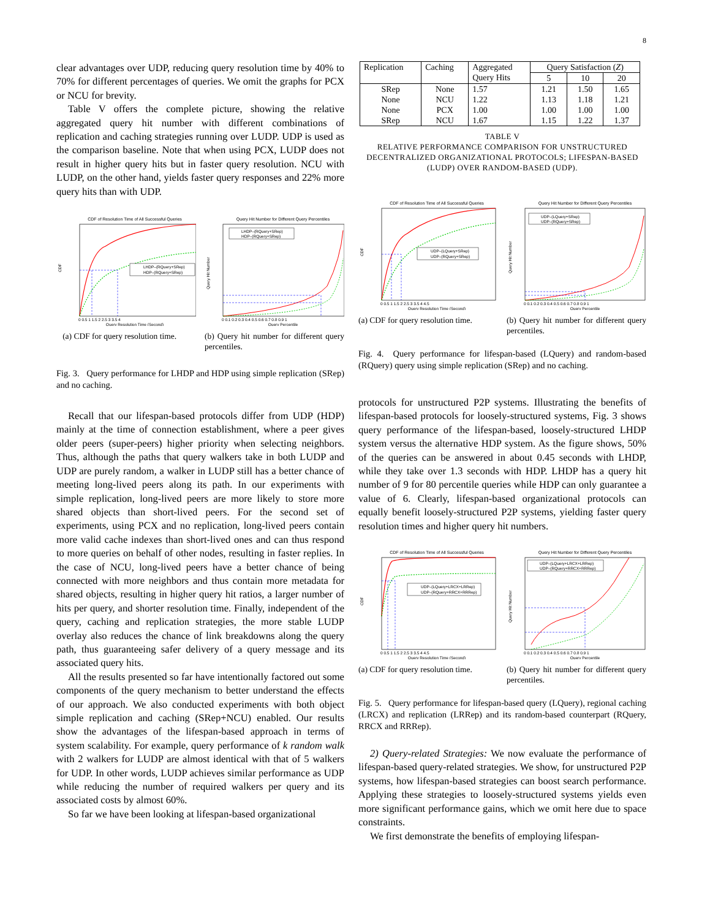8
clear advantages over UDP, reducing query resolution time by 40% to 70% for different percentages of queries. We omit the graphs for PCX or NCU for brevity.
Table V offers the complete picture, showing the relative aggregated query hit number with different combinations of replication and caching strategies running over LUDP. UDP is used as the comparison baseline. Note that when using PCX, LUDP does not result in higher query hits but in faster query resolution. NCU with LUDP, on the other hand, yields faster query responses and 22% more query hits than with UDP.
CDF of Resolution Time of All Successful Queries
LHDP–(RQuery+SRep)
HDP–(RQuery+SRep)
CDF
0 0.5 1 1.5 2 2.5 3 3.5 4
Query Resolution Time (Second)
(a) CDF for query resolution time.
Query Hit Number for Different Query Percentiles
LHDP–(RQuery+SRep)
HDP–(RQuery+SRep)
Query Hit Number
0 0.1 0.2 0.3 0.4 0.5 0.6 0.7 0.8 0.9 1
Query Percentile
(b) Query hit number for different query percentiles.
Fig. 3. Query performance for LHDP and HDP using simple replication (SRep) and no caching.
Recall that our lifespan-based protocols differ from UDP (HDP) mainly at the time of connection establishment, where a peer gives older peers (super-peers) higher priority when selecting neighbors. Thus, although the paths that query walkers take in both LUDP and UDP are purely random, a walker in LUDP still has a better chance of meeting long-lived peers along its path. In our experiments with simple replication, long-lived peers are more likely to store more shared objects than short-lived peers. For the second set of experiments, using PCX and no replication, long-lived peers contain more valid cache indexes than short-lived ones and can thus respond to more queries on behalf of other nodes, resulting in faster replies. In the case of NCU, long-lived peers have a better chance of being connected with more neighbors and thus contain more metadata for shared objects, resulting in higher query hit ratios, a larger number of hits per query, and shorter resolution time. Finally, independent of the query, caching and replication strategies, the more stable LUDP overlay also reduces the chance of link breakdowns along the query path, thus guaranteeing safer delivery of a query message and its associated query hits.
All the results presented so far have intentionally factored out some components of the query mechanism to better understand the effects of our approach. We also conducted experiments with both object simple replication and caching (SRep+NCU) enabled. Our results show the advantages of the lifespan-based approach in terms of system scalability. For example, query performance of k random walk with 2 walkers for LUDP are almost identical with that of 5 walkers for UDP. In other words, LUDP achieves similar performance as UDP while reducing the number of required walkers per query and its associated costs by almost 60%.
So far we have been looking at lifespan-based organizational
| Replication | Caching | Aggregated Query Hits | Query Satisfaction ( Z ) | | |
| | | | 5 | 10 | 20 |
| SRep | None | 1.57 | 1.21 | 1.50 | 1.65 |
| None | NCU | 1.22 | 1.13 | 1.18 | 1.21 |
| None | PCX | 1.00 | 1.00 | 1.00 | 1.00 |
| SRep | NCU | 1.67 | 1.15 | 1.22 | 1.37 |
TABLE V
RELATIVE PERFORMANCE COMPARISON FOR UNSTRUCTURED DECENTRALIZED ORGANIZATIONAL PROTOCOLS; LIFESPAN-BASED (LUDP) OVER RANDOM-BASED (UDP).
CDF of Resolution Time of All Successful Queries
UDP–(LQuery+SRep)
UDP–(RQuery+SRep)
CDF
0 0.5 1 1.5 2 2.5 3 3.5 4 4.5
Query Resolution Time (Second)
(a) CDF for query resolution time.
Query Hit Number for Different Query Percentiles
UDP–(LQuery+SRep)
UDP–(RQuery+SRep)
Query Hit Number
0 0.1 0.2 0.3 0.4 0.5 0.6 0.7 0.8 0.9 1
Query Percentile
(b) Query hit number for different query percentiles.
Fig. 4. Query performance for lifespan-based (LQuery) and random-based (RQuery) query using simple replication (SRep) and no caching.
protocols for unstructured P2P systems. Illustrating the benefits of lifespan-based protocols for loosely-structured systems, Fig. 3 shows query performance of the lifespan-based, loosely-structured LHDP system versus the alternative HDP system. As the figure shows, 50% of the queries can be answered in about 0.45 seconds with LHDP, while they take over 1.3 seconds with HDP. LHDP has a query hit number of 9 for 80 percentile queries while HDP can only guarantee a value of 6. Clearly, lifespan-based organizational protocols can equally benefit loosely-structured P2P systems, yielding faster query resolution times and higher query hit numbers.
CDF of Resolution Time of All Successful Queries
UDP–(LQuery+LRCX+LRRep)
UDP–(RQuery+RRCX+RRRep)
CDF
0 0.5 1 1.5 2 2.5 3 3.5 4 4.5
Query Resolution Time (Second)
(a) CDF for query resolution time.
Query Hit Number for Different Query Percentiles
UDP–(LQuery+LRCX+LRRep)
UDP–(RQuery+RRCX+RRRep)
Query Hit Number
0 0.1 0.2 0.3 0.4 0.5 0.6 0.7 0.8 0.9 1
Query Percentile
(b) Query hit number for different query percentiles.
Fig. 5. Query performance for lifespan-based query (LQuery), regional caching (LRCX) and replication (LRRep) and its random-based counterpart (RQuery, RRCX and RRRep).
2) Query-related Strategies: We now evaluate the performance of lifespan-based query-related strategies. We show, for unstructured P2P systems, how lifespan-based strategies can boost search performance. Applying these strategies to loosely-structured systems yields even more significant performance gains, which we omit here due to space constraints.
We first demonstrate the benefits of employing lifespan-